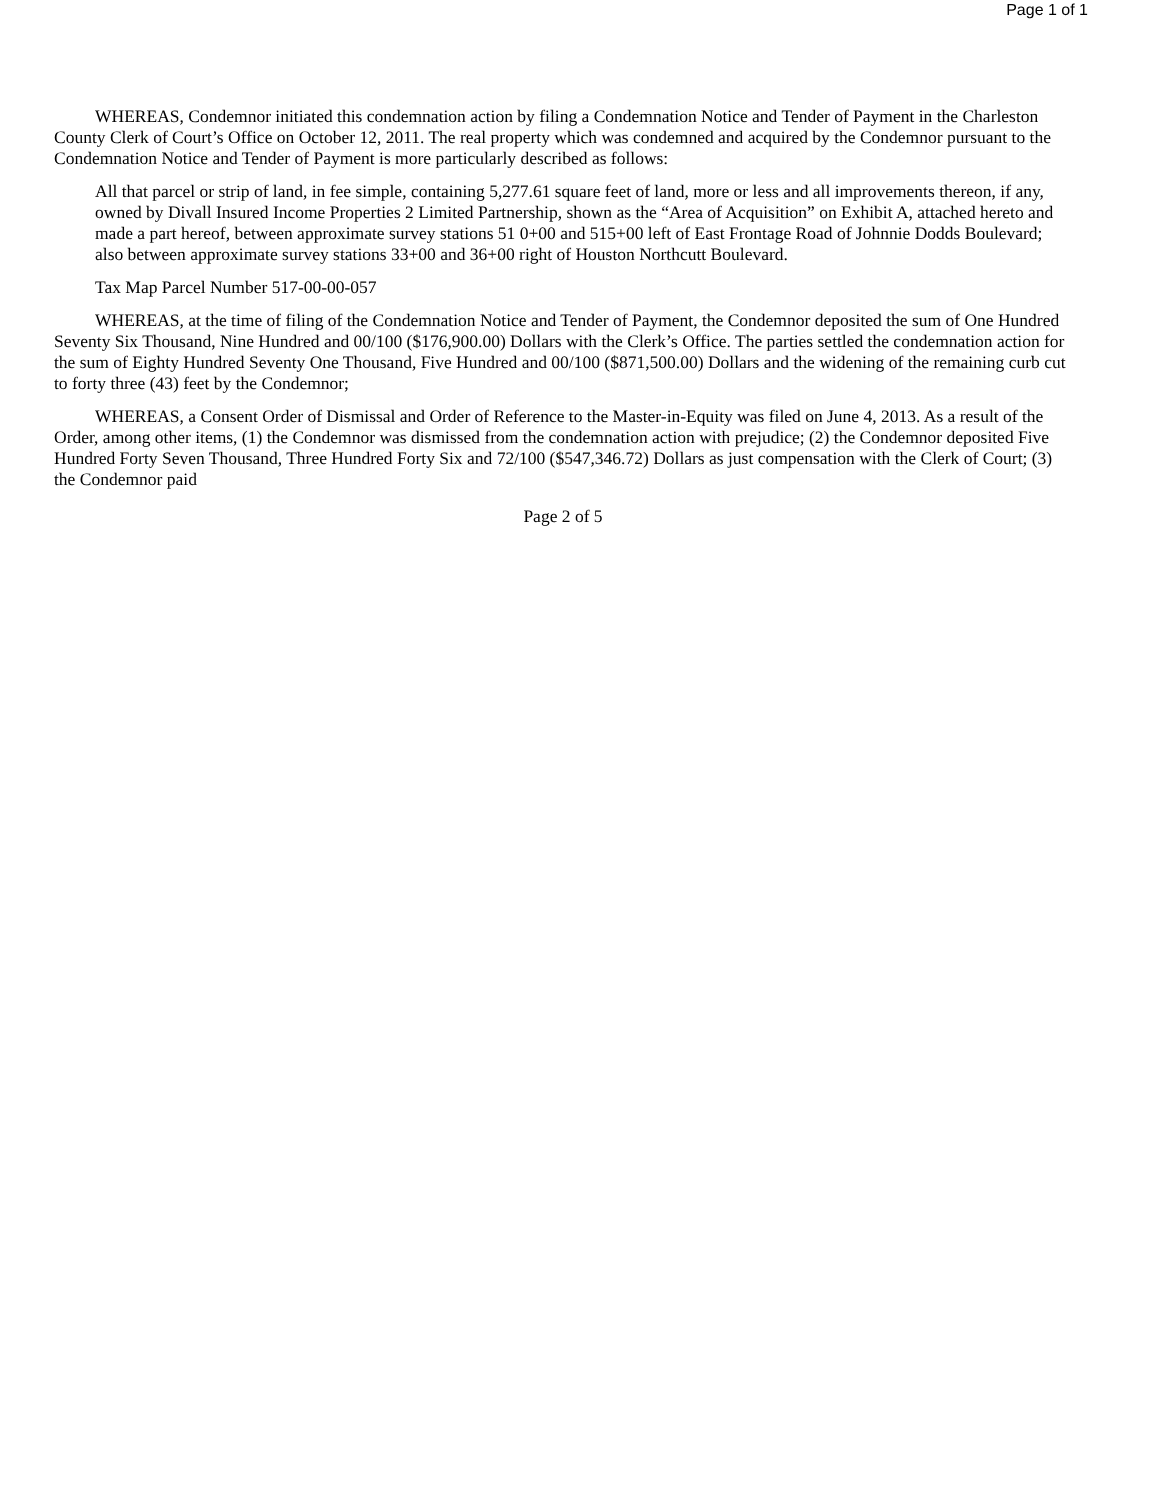Page 1 of 1
WHEREAS, Condemnor initiated this condemnation action by filing a Condemnation Notice and Tender of Payment in the Charleston County Clerk of Court’s Office on October 12, 2011. The real property which was condemned and acquired by the Condemnor pursuant to the Condemnation Notice and Tender of Payment is more particularly described as follows:
All that parcel or strip of land, in fee simple, containing 5,277.61 square feet of land, more or less and all improvements thereon, if any, owned by Divall Insured Income Properties 2 Limited Partnership, shown as the “Area of Acquisition” on Exhibit A, attached hereto and made a part hereof, between approximate survey stations 51 0+00 and 515+00 left of East Frontage Road of Johnnie Dodds Boulevard; also between approximate survey stations 33+00 and 36+00 right of Houston Northcutt Boulevard.
Tax Map Parcel Number 517-00-00-057
WHEREAS, at the time of filing of the Condemnation Notice and Tender of Payment, the Condemnor deposited the sum of One Hundred Seventy Six Thousand, Nine Hundred and 00/100 ($176,900.00) Dollars with the Clerk’s Office. The parties settled the condemnation action for the sum of Eighty Hundred Seventy One Thousand, Five Hundred and 00/100 ($871,500.00) Dollars and the widening of the remaining curb cut to forty three (43) feet by the Condemnor;
WHEREAS, a Consent Order of Dismissal and Order of Reference to the Master-in-Equity was filed on June 4, 2013. As a result of the Order, among other items, (1) the Condemnor was dismissed from the condemnation action with prejudice; (2) the Condemnor deposited Five Hundred Forty Seven Thousand, Three Hundred Forty Six and 72/100 ($547,346.72) Dollars as just compensation with the Clerk of Court; (3) the Condemnor paid
Page 2 of 5